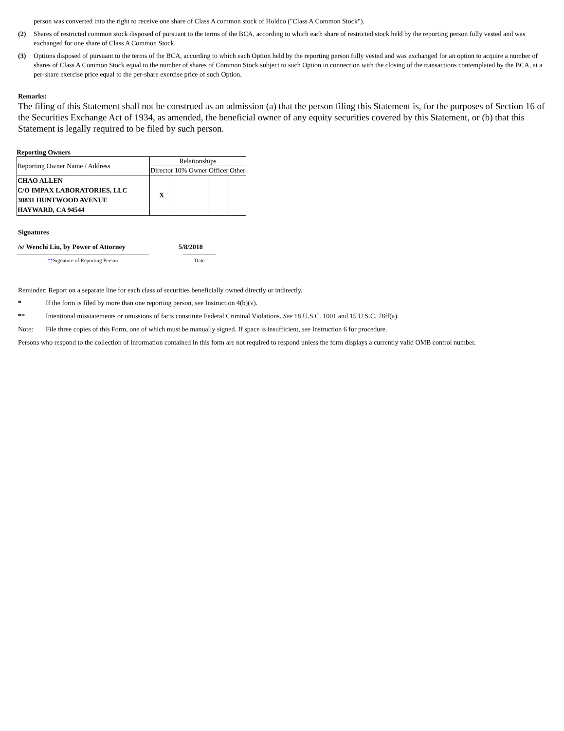person was converted into the right to receive one share of Class A common stock of Holdco ("Class A Common Stock").
(2) Shares of restricted common stock disposed of pursuant to the terms of the BCA, according to which each share of restricted stock held by the reporting person fully vested and was exchanged for one share of Class A Common Stock.
(3) Options disposed of pursuant to the terms of the BCA, according to which each Option held by the reporting person fully vested and was exchanged for an option to acquire a number of shares of Class A Common Stock equal to the number of shares of Common Stock subject to such Option in connection with the closing of the transactions contemplated by the BCA, at a per-share exercise price equal to the per-share exercise price of such Option.
Remarks:
The filing of this Statement shall not be construed as an admission (a) that the person filing this Statement is, for the purposes of Section 16 of the Securities Exchange Act of 1934, as amended, the beneficial owner of any equity securities covered by this Statement, or (b) that this Statement is legally required to be filed by such person.
Reporting Owners
| Reporting Owner Name / Address | Relationships | | | |
| --- | --- | --- | --- | --- |
| | Director | 10% Owner | Officer | Other |
| CHAO ALLEN C/O IMPAX LABORATORIES, LLC 30831 HUNTWOOD AVENUE HAYWARD, CA 94544 | X | | | |
Signatures
/s/ Wenchi Liu, by Power of Attorney 5/8/2018
**Signature of Reporting Person Date
Reminder: Report on a separate line for each class of securities beneficially owned directly or indirectly.
* If the form is filed by more than one reporting person, see Instruction 4(b)(v).
** Intentional misstatements or omissions of facts constitute Federal Criminal Violations. See 18 U.S.C. 1001 and 15 U.S.C. 78ff(a).
Note: File three copies of this Form, one of which must be manually signed. If space is insufficient, see Instruction 6 for procedure.
Persons who respond to the collection of information contained in this form are not required to respond unless the form displays a currently valid OMB control number.